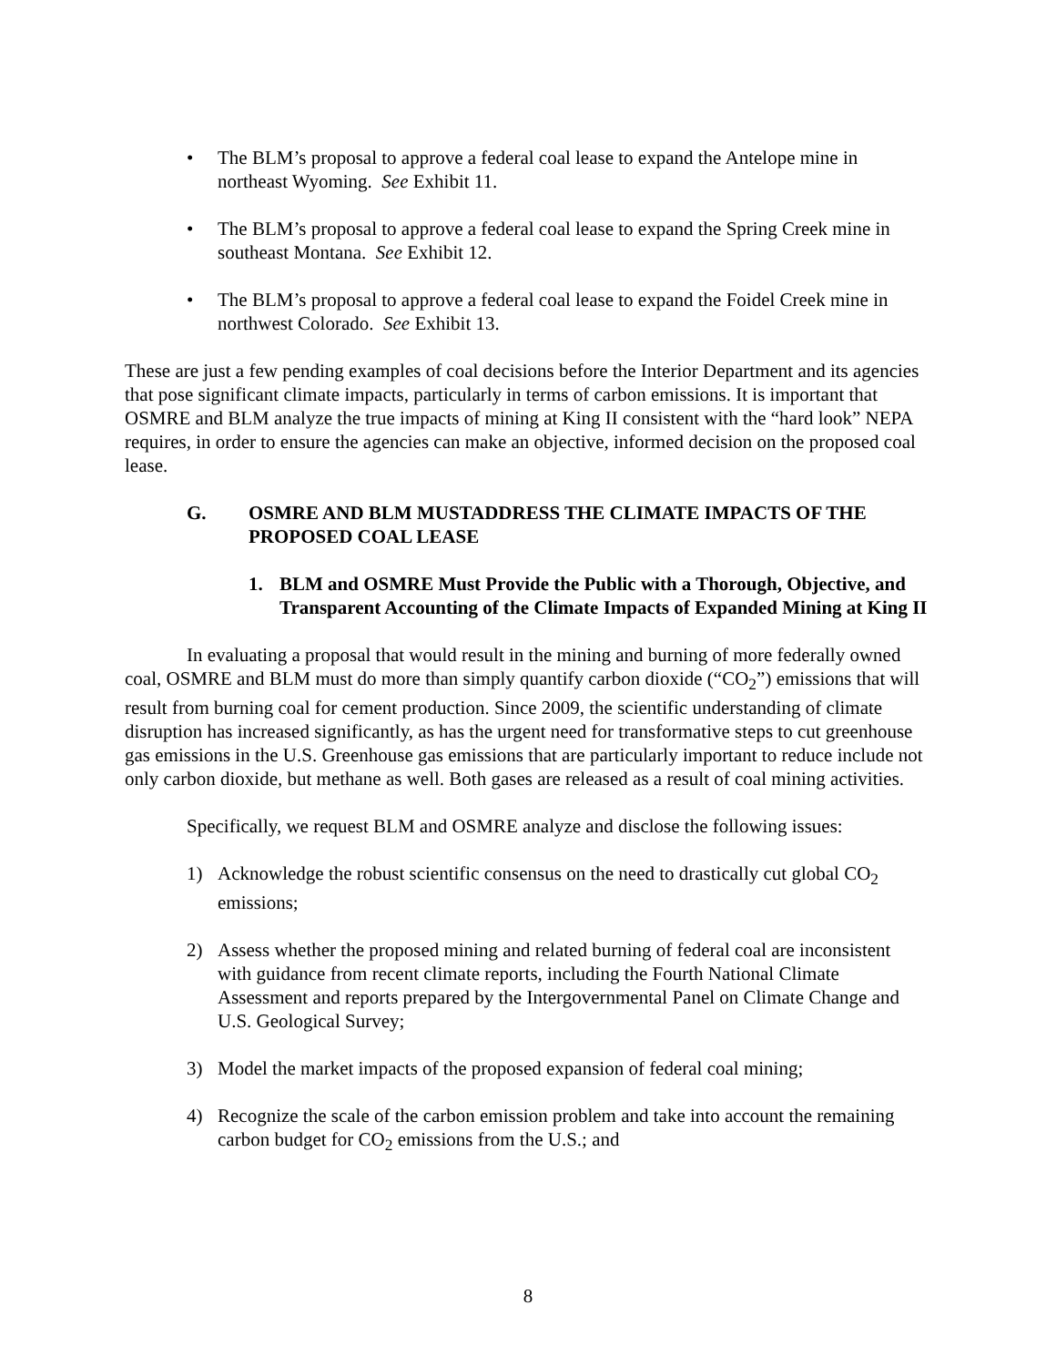• The BLM’s proposal to approve a federal coal lease to expand the Antelope mine in northeast Wyoming. See Exhibit 11.
• The BLM’s proposal to approve a federal coal lease to expand the Spring Creek mine in southeast Montana. See Exhibit 12.
• The BLM’s proposal to approve a federal coal lease to expand the Foidel Creek mine in northwest Colorado. See Exhibit 13.
These are just a few pending examples of coal decisions before the Interior Department and its agencies that pose significant climate impacts, particularly in terms of carbon emissions. It is important that OSMRE and BLM analyze the true impacts of mining at King II consistent with the “hard look” NEPA requires, in order to ensure the agencies can make an objective, informed decision on the proposed coal lease.
G. OSMRE AND BLM MUSTADDRESS THE CLIMATE IMPACTS OF THE PROPOSED COAL LEASE
1. BLM and OSMRE Must Provide the Public with a Thorough, Objective, and Transparent Accounting of the Climate Impacts of Expanded Mining at King II
In evaluating a proposal that would result in the mining and burning of more federally owned coal, OSMRE and BLM must do more than simply quantify carbon dioxide (“CO<sub>2</sub>”) emissions that will result from burning coal for cement production. Since 2009, the scientific understanding of climate disruption has increased significantly, as has the urgent need for transformative steps to cut greenhouse gas emissions in the U.S. Greenhouse gas emissions that are particularly important to reduce include not only carbon dioxide, but methane as well. Both gases are released as a result of coal mining activities.
Specifically, we request BLM and OSMRE analyze and disclose the following issues:
1) Acknowledge the robust scientific consensus on the need to drastically cut global CO<sub>2</sub> emissions;
2) Assess whether the proposed mining and related burning of federal coal are inconsistent with guidance from recent climate reports, including the Fourth National Climate Assessment and reports prepared by the Intergovernmental Panel on Climate Change and U.S. Geological Survey;
3) Model the market impacts of the proposed expansion of federal coal mining;
4) Recognize the scale of the carbon emission problem and take into account the remaining carbon budget for CO<sub>2</sub> emissions from the U.S.; and
8